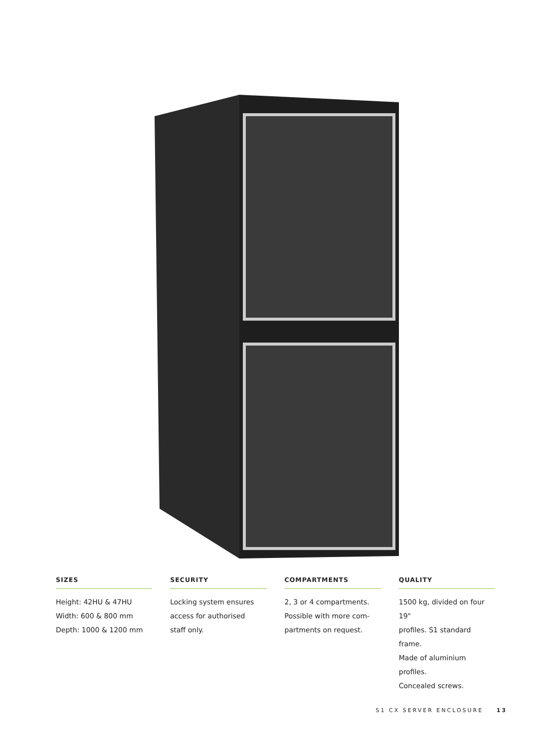SIZES
Height: 42HU & 47HU
Width: 600 & 800 mm
Depth: 1000 & 1200 mm
SECURITY
Locking system ensures
access for authorised
staff only.
COMPARTMENTS
2, 3 or 4 compartments.
Possible with more com-
partments on request.
QUALITY
1500 kg, divided on four 19"
profiles. S1 standard frame.
Made of aluminium profiles.
Concealed screws.
S1 CX SERVER ENCLOSURE 13